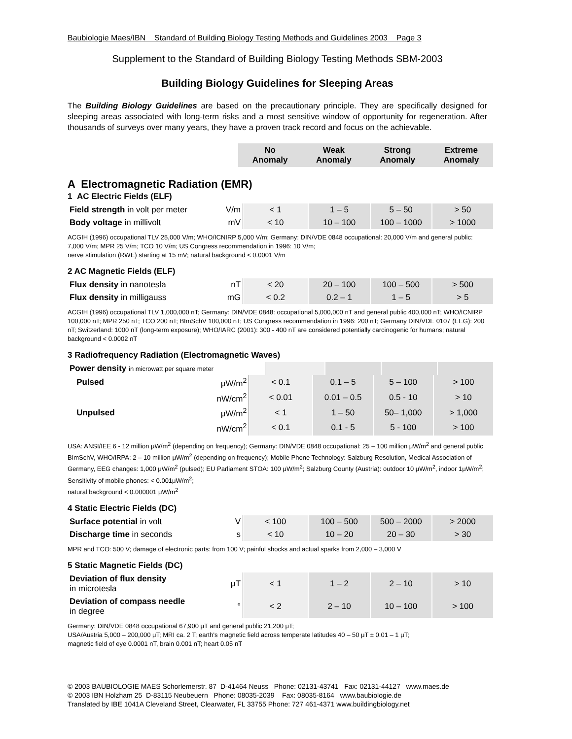Baubiologie Maes/IBN Standard of Building Biology Testing Methods and Guidelines 2003 Page 3
Supplement to the Standard of Building Biology Testing Methods SBM-2003
Building Biology Guidelines for Sleeping Areas
The Building Biology Guidelines are based on the precautionary principle. They are specifically designed for sleeping areas associated with long-term risks and a most sensitive window of opportunity for regeneration. After thousands of surveys over many years, they have a proven track record and focus on the achievable.
| | | No Anomaly | Weak Anomaly | Strong Anomaly | Extreme Anomaly |
A Electromagnetic Radiation (EMR)
1 AC Electric Fields (ELF)
| Field strength in volt per meter | V/m | < 1 | 1 – 5 | 5 – 50 | > 50 |
| Body voltage in millivolt | mV | < 10 | 10 – 100 | 100 – 1000 | > 1000 |
ACGIH (1996) occupational TLV 25,000 V/m; WHO/ICNIRP 5,000 V/m; Germany: DIN/VDE 0848 occupational: 20,000 V/m and general public: 7,000 V/m; MPR 25 V/m; TCO 10 V/m; US Congress recommendation in 1996: 10 V/m;
nerve stimulation (RWE) starting at 15 mV; natural background < 0.0001 V/m
2 AC Magnetic Fields (ELF)
| Flux density in nanotesla | nT | < 20 | 20 – 100 | 100 – 500 | > 500 |
| Flux density in milligauss | mG | < 0.2 | 0.2 – 1 | 1 – 5 | > 5 |
ACGIH (1996) occupational TLV 1,000,000 nT; Germany: DIN/VDE 0848: occupational 5,000,000 nT and general public 400,000 nT; WHO/ICNIRP 100,000 nT; MPR 250 nT; TCO 200 nT; BImSchV 100,000 nT; US Congress recommendation in 1996: 200 nT; Germany DIN/VDE 0107 (EEG): 200 nT; Switzerland: 1000 nT (long-term exposure); WHO/IARC (2001): 300 - 400 nT are considered potentially carcinogenic for humans; natural background < 0.0002 nT
3 Radiofrequency Radiation (Electromagnetic Waves)
| Power density in microwatt per square meter | | | | |
| Pulsed | μW/m<sup>2</sup> | < 0.1 | 0.1 – 5 | 5 – 100 | > 100 |
| | nW/cm<sup>2</sup> | < 0.01 | 0.01 – 0.5 | 0.5 - 10 | > 10 |
| Unpulsed | μW/m<sup>2</sup> | < 1 | 1 – 50 | 50– 1,000 | > 1,000 |
| | nW/cm<sup>2</sup> | < 0.1 | 0.1 - 5 | 5 - 100 | > 100 |
USA: ANSI/IEE 6 - 12 million μW/m<sup>2</sup> (depending on frequency); Germany: DIN/VDE 0848 occupational: 25 – 100 million μW/m<sup>2</sup> and general public BImSchV, WHO/IRPA: 2 – 10 million μW/m<sup>2</sup> (depending on frequency); Mobile Phone Technology: Salzburg Resolution, Medical Association of Germany, EEG changes: 1,000 μW/m<sup>2</sup> (pulsed); EU Parliament STOA: 100 μW/m<sup>2</sup>; Salzburg County (Austria): outdoor 10 μW/m<sup>2</sup>, indoor 1μW/m<sup>2</sup>; Sensitivity of mobile phones: < 0.001μW/m<sup>2</sup>;
natural background < 0.000001 μW/m<sup>2</sup>
4 Static Electric Fields (DC)
| Surface potential in volt | V | < 100 | 100 – 500 | 500 – 2000 | > 2000 |
| Discharge time in seconds | s | < 10 | 10 – 20 | 20 – 30 | > 30 |
MPR and TCO: 500 V; damage of electronic parts: from 100 V; painful shocks and actual sparks from 2,000 – 3,000 V
5 Static Magnetic Fields (DC)
| Deviation of flux density in microtesla | μT | < 1 | 1 – 2 | 2 – 10 | > 10 |
| Deviation of compass needle in degree | ° | < 2 | 2 – 10 | 10 – 100 | > 100 |
Germany: DIN/VDE 0848 occupational 67,900 μT and general public 21,200 μT;
USA/Austria 5,000 – 200,000 μT; MRI ca. 2 T; earth's magnetic field across temperate latitudes 40 – 50 μT ± 0.01 – 1 μT;
magnetic field of eye 0.0001 nT, brain 0.001 nT; heart 0.05 nT
© 2003 BAUBIOLOGIE MAES Schorlemerstr. 87 D-41464 Neuss Phone: 02131-43741 Fax: 02131-44127 www.maes.de
© 2003 IBN Holzham 25 D-83115 Neubeuern Phone: 08035-2039 Fax: 08035-8164 www.baubiologie.de
Translated by IBE 1041A Cleveland Street, Clearwater, FL 33755 Phone: 727 461-4371 www.buildingbiology.net